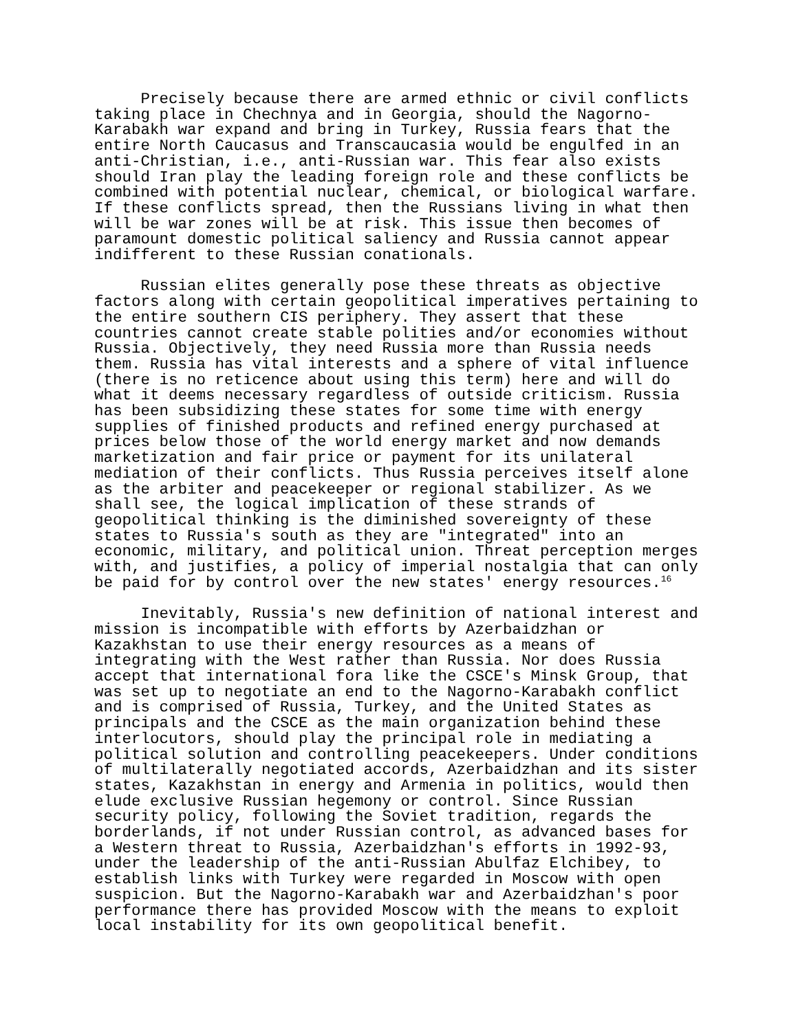Precisely because there are armed ethnic or civil conflicts taking place in Chechnya and in Georgia, should the Nagorno- Karabakh war expand and bring in Turkey, Russia fears that the entire North Caucasus and Transcaucasia would be engulfed in an anti-Christian, i.e., anti-Russian war. This fear also exists should Iran play the leading foreign role and these conflicts be combined with potential nuclear, chemical, or biological warfare. If these conflicts spread, then the Russians living in what then will be war zones will be at risk. This issue then becomes of paramount domestic political saliency and Russia cannot appear indifferent to these Russian conationals.
Russian elites generally pose these threats as objective factors along with certain geopolitical imperatives pertaining to the entire southern CIS periphery. They assert that these countries cannot create stable polities and/or economies without Russia. Objectively, they need Russia more than Russia needs them. Russia has vital interests and a sphere of vital influence (there is no reticence about using this term) here and will do what it deems necessary regardless of outside criticism. Russia has been subsidizing these states for some time with energy supplies of finished products and refined energy purchased at prices below those of the world energy market and now demands marketization and fair price or payment for its unilateral mediation of their conflicts. Thus Russia perceives itself alone as the arbiter and peacekeeper or regional stabilizer. As we shall see, the logical implication of these strands of geopolitical thinking is the diminished sovereignty of these states to Russia's south as they are "integrated" into an economic, military, and political union. Threat perception merges with, and justifies, a policy of imperial nostalgia that can only be paid for by control over the new states' energy resources.<sup>16</sup>
Inevitably, Russia's new definition of national interest and mission is incompatible with efforts by Azerbaidzhan or Kazakhstan to use their energy resources as a means of integrating with the West rather than Russia. Nor does Russia accept that international fora like the CSCE's Minsk Group, that was set up to negotiate an end to the Nagorno-Karabakh conflict and is comprised of Russia, Turkey, and the United States as principals and the CSCE as the main organization behind these interlocutors, should play the principal role in mediating a political solution and controlling peacekeepers. Under conditions of multilaterally negotiated accords, Azerbaidzhan and its sister states, Kazakhstan in energy and Armenia in politics, would then elude exclusive Russian hegemony or control. Since Russian security policy, following the Soviet tradition, regards the borderlands, if not under Russian control, as advanced bases for a Western threat to Russia, Azerbaidzhan's efforts in 1992-93, under the leadership of the anti-Russian Abulfaz Elchibey, to establish links with Turkey were regarded in Moscow with open suspicion. But the Nagorno-Karabakh war and Azerbaidzhan's poor performance there has provided Moscow with the means to exploit local instability for its own geopolitical benefit.